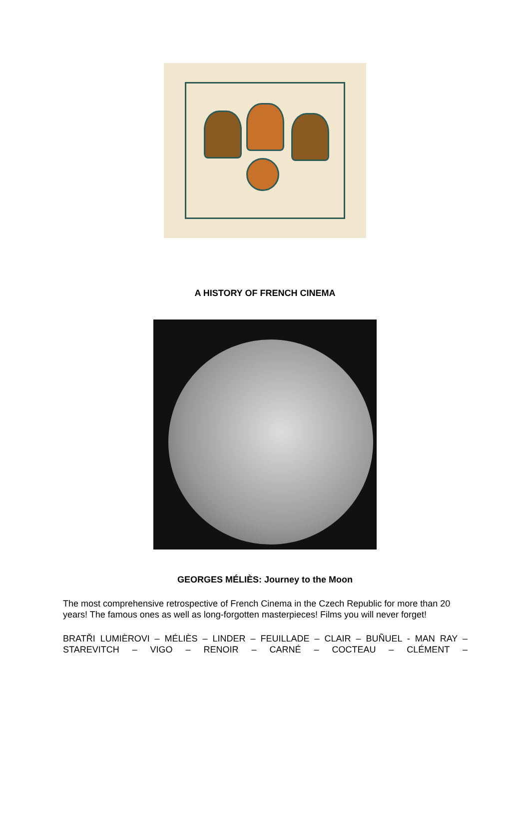A HISTORY OF FRENCH CINEMA
GEORGES MÉLIÈS: Journey to the Moon
The most comprehensive retrospective of French Cinema in the Czech Republic for more than 20 years! The famous ones as well as long-forgotten masterpieces! Films you will never forget!
BRATŘI LUMIÈROVI – MÉLIÈS – LINDER – FEUILLADE – CLAIR – BUÑUEL - MAN RAY – STAREVITCH – VIGO – RENOIR – CARNÉ – COCTEAU – CLÉMENT –